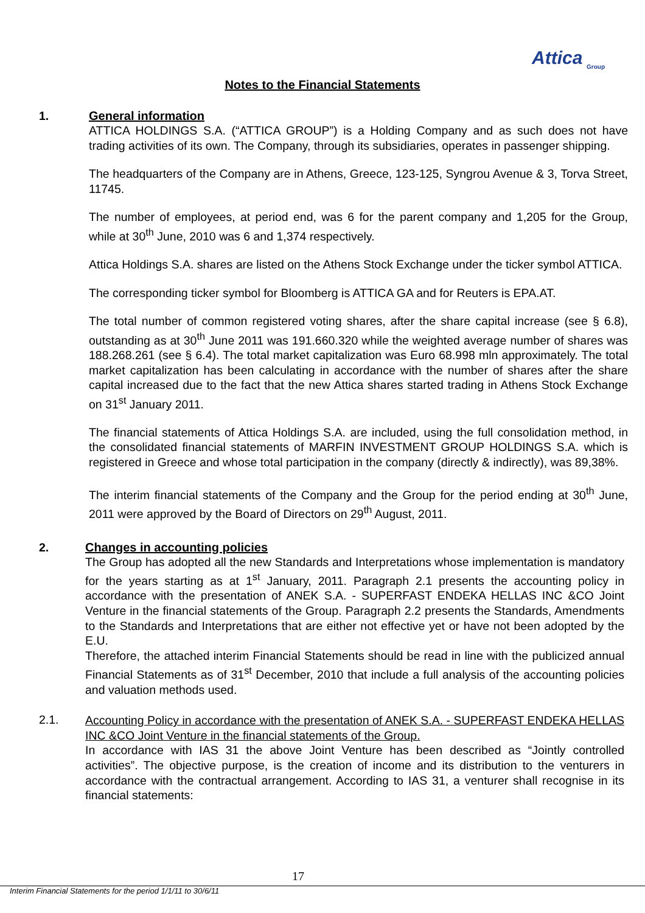Attica Group
Notes to the Financial Statements
1. General information
ATTICA HOLDINGS S.A. (“ATTICA GROUP”) is a Holding Company and as such does not have trading activities of its own. The Company, through its subsidiaries, operates in passenger shipping.
The headquarters of the Company are in Athens, Greece, 123-125, Syngrou Avenue & 3, Torva Street, 11745.
The number of employees, at period end, was 6 for the parent company and 1,205 for the Group, while at 30<sup>th</sup> June, 2010 was 6 and 1,374 respectively.
Attica Holdings S.A. shares are listed on the Athens Stock Exchange under the ticker symbol ATTICA.
The corresponding ticker symbol for Bloomberg is ATTICA GA and for Reuters is EPA.AT.
The total number of common registered voting shares, after the share capital increase (see § 6.8), outstanding as at 30<sup>th</sup> June 2011 was 191.660.320 while the weighted average number of shares was 188.268.261 (see § 6.4). The total market capitalization was Euro 68.998 mln approximately. The total market capitalization has been calculating in accordance with the number of shares after the share capital increased due to the fact that the new Attica shares started trading in Athens Stock Exchange on 31<sup>st</sup> January 2011.
The financial statements of Attica Holdings S.A. are included, using the full consolidation method, in the consolidated financial statements of MARFIN INVESTMENT GROUP HOLDINGS S.A. which is registered in Greece and whose total participation in the company (directly & indirectly), was 89,38%.
The interim financial statements of the Company and the Group for the period ending at 30<sup>th</sup> June, 2011 were approved by the Board of Directors on 29<sup>th</sup> August, 2011.
2. Changes in accounting policies
The Group has adopted all the new Standards and Interpretations whose implementation is mandatory for the years starting as at 1<sup>st</sup> January, 2011. Paragraph 2.1 presents the accounting policy in accordance with the presentation of ANEK S.A. - SUPERFAST ENDEKA HELLAS INC &CO Joint Venture in the financial statements of the Group. Paragraph 2.2 presents the Standards, Amendments to the Standards and Interpretations that are either not effective yet or have not been adopted by the E.U.
Therefore, the attached interim Financial Statements should be read in line with the publicized annual Financial Statements as of 31<sup>st</sup> December, 2010 that include a full analysis of the accounting policies and valuation methods used.
2.1.
Accounting Policy in accordance with the presentation of ANEK S.A. - SUPERFAST ENDEKA HELLAS INC &CO Joint Venture in the financial statements of the Group.
In accordance with IAS 31 the above Joint Venture has been described as “Jointly controlled activities”. The objective purpose, is the creation of income and its distribution to the venturers in accordance with the contractual arrangement. According to IAS 31, a venturer shall recognise in its financial statements:
17
Interim Financial Statements for the period 1/1/11 to 30/6/11